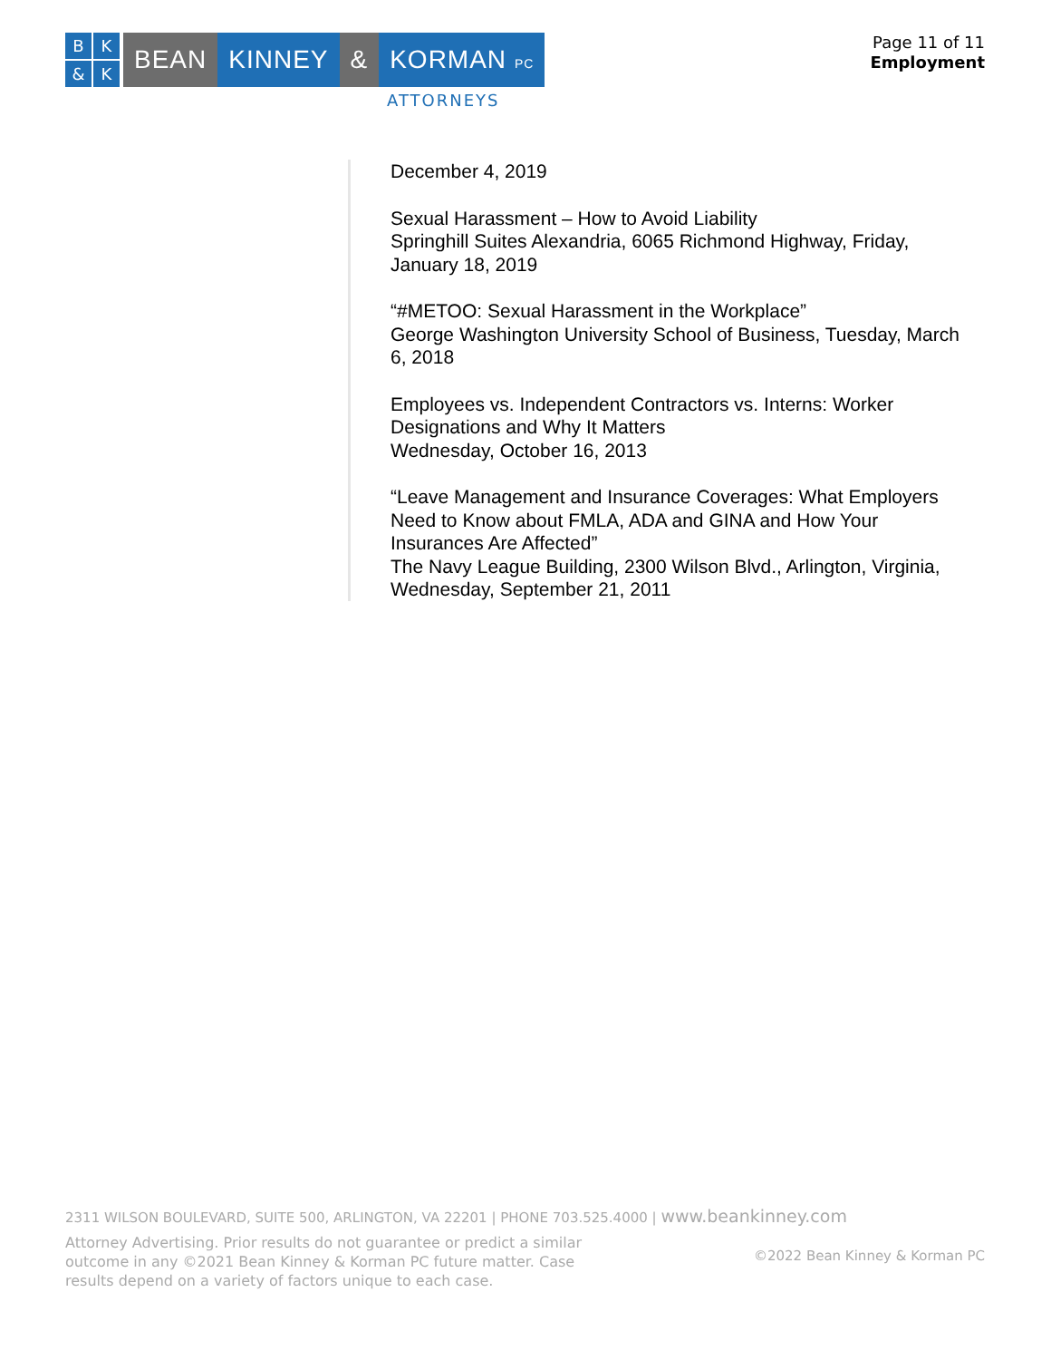BK & K
BEAN KINNEY & KORMAN PC
ATTORNEYS
Page 11 of 11
Employment
December 4, 2019
Sexual Harassment – How to Avoid Liability
Springhill Suites Alexandria, 6065 Richmond Highway, Friday, January 18, 2019
“#METOO: Sexual Harassment in the Workplace”
George Washington University School of Business, Tuesday, March 6, 2018
Employees vs. Independent Contractors vs. Interns: Worker Designations and Why It Matters
Wednesday, October 16, 2013
“Leave Management and Insurance Coverages: What Employers Need to Know about FMLA, ADA and GINA and How Your Insurances Are Affected”
The Navy League Building, 2300 Wilson Blvd., Arlington, Virginia, Wednesday, September 21, 2011
2311 WILSON BOULEVARD, SUITE 500, ARLINGTON, VA 22201 | PHONE 703.525.4000 | www.beankinney.com
Attorney Advertising. Prior results do not guarantee or predict a similar outcome in any ©2021 Bean Kinney & Korman PC future matter. Case results depend on a variety of factors unique to each case.
©2022 Bean Kinney & Korman PC